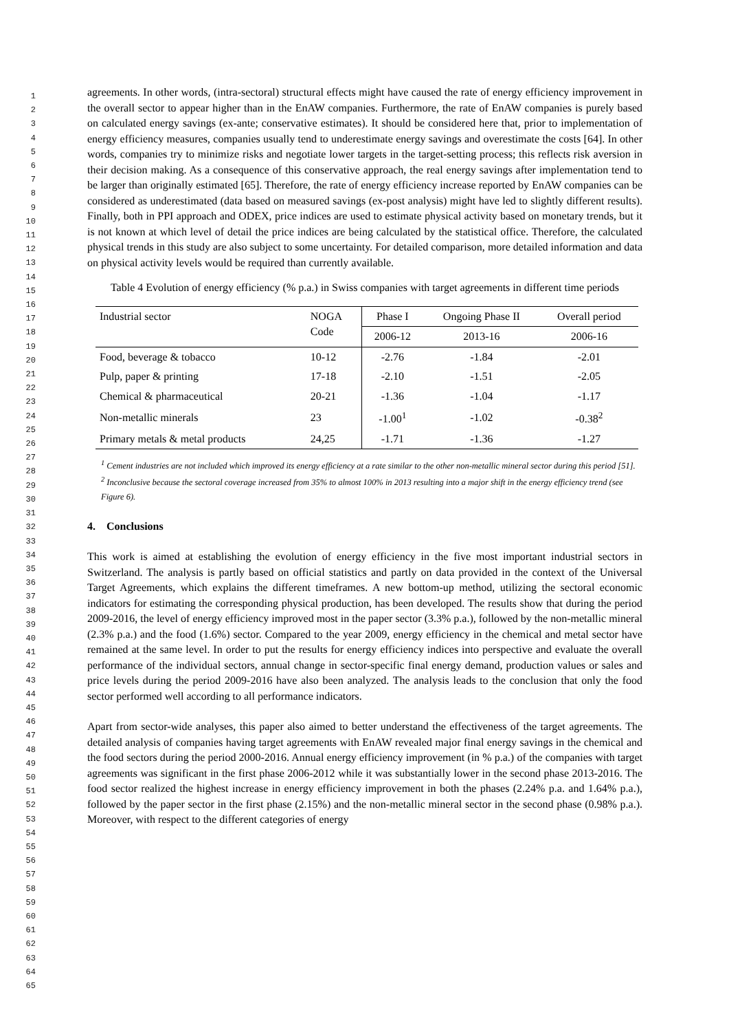1
2
3
4
5
6
7
8
9
10
11
12
13
14
15
16
17
18
19
20
21
22
23
24
25
26
27
28
29
30
31
32
33
34
35
36
37
38
39
40
41
42
43
44
45
46
47
48
49
50
51
52
53
54
55
56
57
58
59
60
61
62
63
64
65
agreements. In other words, (intra-sectoral) structural effects might have caused the rate of energy efficiency improvement in the overall sector to appear higher than in the EnAW companies. Furthermore, the rate of EnAW companies is purely based on calculated energy savings (ex-ante; conservative estimates). It should be considered here that, prior to implementation of energy efficiency measures, companies usually tend to underestimate energy savings and overestimate the costs [64]. In other words, companies try to minimize risks and negotiate lower targets in the target-setting process; this reflects risk aversion in their decision making. As a consequence of this conservative approach, the real energy savings after implementation tend to be larger than originally estimated [65]. Therefore, the rate of energy efficiency increase reported by EnAW companies can be considered as underestimated (data based on measured savings (ex-post analysis) might have led to slightly different results). Finally, both in PPI approach and ODEX, price indices are used to estimate physical activity based on monetary trends, but it is not known at which level of detail the price indices are being calculated by the statistical office. Therefore, the calculated physical trends in this study are also subject to some uncertainty. For detailed comparison, more detailed information and data on physical activity levels would be required than currently available.
Table 4 Evolution of energy efficiency (% p.a.) in Swiss companies with target agreements in different time periods
| Industrial sector | NOGA Code | Phase I | Ongoing Phase II | Overall period |
| --- | --- | --- | --- | --- |
| | | 2006-12 | 2013-16 | 2006-16 |
| Food, beverage & tobacco | 10-12 | -2.76 | -1.84 | -2.01 |
| Pulp, paper & printing | 17-18 | -2.10 | -1.51 | -2.05 |
| Chemical & pharmaceutical | 20-21 | -1.36 | -1.04 | -1.17 |
| Non-metallic minerals | 23 | -1.00<sup>1</sup> | -1.02 | -0.38<sup>2</sup> |
| Primary metals & metal products | 24,25 | -1.71 | -1.36 | -1.27 |
<sup>1</sup> Cement industries are not included which improved its energy efficiency at a rate similar to the other non-metallic mineral sector during this period [51].
<sup>2</sup> Inconclusive because the sectoral coverage increased from 35% to almost 100% in 2013 resulting into a major shift in the energy efficiency trend (see Figure 6).
4. Conclusions
This work is aimed at establishing the evolution of energy efficiency in the five most important industrial sectors in Switzerland. The analysis is partly based on official statistics and partly on data provided in the context of the Universal Target Agreements, which explains the different timeframes. A new bottom-up method, utilizing the sectoral economic indicators for estimating the corresponding physical production, has been developed. The results show that during the period 2009-2016, the level of energy efficiency improved most in the paper sector (3.3% p.a.), followed by the non-metallic mineral (2.3% p.a.) and the food (1.6%) sector. Compared to the year 2009, energy efficiency in the chemical and metal sector have remained at the same level. In order to put the results for energy efficiency indices into perspective and evaluate the overall performance of the individual sectors, annual change in sector-specific final energy demand, production values or sales and price levels during the period 2009-2016 have also been analyzed. The analysis leads to the conclusion that only the food sector performed well according to all performance indicators.
Apart from sector-wide analyses, this paper also aimed to better understand the effectiveness of the target agreements. The detailed analysis of companies having target agreements with EnAW revealed major final energy savings in the chemical and the food sectors during the period 2000-2016. Annual energy efficiency improvement (in % p.a.) of the companies with target agreements was significant in the first phase 2006-2012 while it was substantially lower in the second phase 2013-2016. The food sector realized the highest increase in energy efficiency improvement in both the phases (2.24% p.a. and 1.64% p.a.), followed by the paper sector in the first phase (2.15%) and the non-metallic mineral sector in the second phase (0.98% p.a.). Moreover, with respect to the different categories of energy